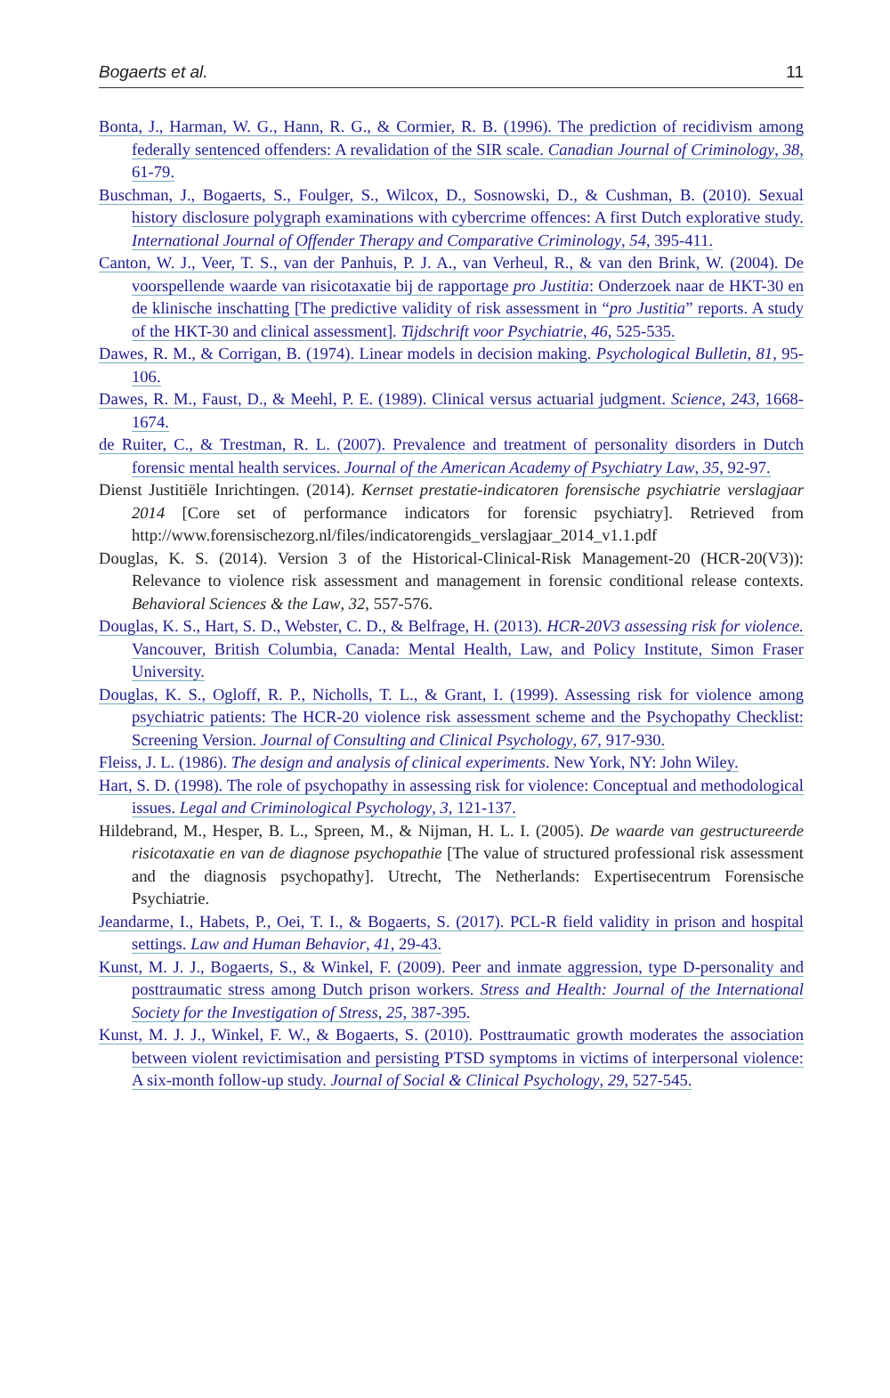Bogaerts et al. 11
Bonta, J., Harman, W. G., Hann, R. G., & Cormier, R. B. (1996). The prediction of recidivism among federally sentenced offenders: A revalidation of the SIR scale. Canadian Journal of Criminology, 38, 61-79.
Buschman, J., Bogaerts, S., Foulger, S., Wilcox, D., Sosnowski, D., & Cushman, B. (2010). Sexual history disclosure polygraph examinations with cybercrime offences: A first Dutch explorative study. International Journal of Offender Therapy and Comparative Criminology, 54, 395-411.
Canton, W. J., Veer, T. S., van der Panhuis, P. J. A., van Verheul, R., & van den Brink, W. (2004). De voorspellende waarde van risicotaxatie bij de rapportage pro Justitia: Onderzoek naar de HKT-30 en de klinische inschatting [The predictive validity of risk assessment in “pro Justitia” reports. A study of the HKT-30 and clinical assessment]. Tijdschrift voor Psychiatrie, 46, 525-535.
Dawes, R. M., & Corrigan, B. (1974). Linear models in decision making. Psychological Bulletin, 81, 95-106.
Dawes, R. M., Faust, D., & Meehl, P. E. (1989). Clinical versus actuarial judgment. Science, 243, 1668-1674.
de Ruiter, C., & Trestman, R. L. (2007). Prevalence and treatment of personality disorders in Dutch forensic mental health services. Journal of the American Academy of Psychiatry Law, 35, 92-97.
Dienst Justitiële Inrichtingen. (2014). Kernset prestatie-indicatoren forensische psychiatrie verslagjaar 2014 [Core set of performance indicators for forensic psychiatry]. Retrieved from http://www.forensischezorg.nl/files/indicatorengids_verslagjaar_2014_v1.1.pdf
Douglas, K. S. (2014). Version 3 of the Historical-Clinical-Risk Management-20 (HCR-20(V3)): Relevance to violence risk assessment and management in forensic conditional release contexts. Behavioral Sciences & the Law, 32, 557-576.
Douglas, K. S., Hart, S. D., Webster, C. D., & Belfrage, H. (2013). HCR-20V3 assessing risk for violence. Vancouver, British Columbia, Canada: Mental Health, Law, and Policy Institute, Simon Fraser University.
Douglas, K. S., Ogloff, R. P., Nicholls, T. L., & Grant, I. (1999). Assessing risk for violence among psychiatric patients: The HCR-20 violence risk assessment scheme and the Psychopathy Checklist: Screening Version. Journal of Consulting and Clinical Psychology, 67, 917-930.
Fleiss, J. L. (1986). The design and analysis of clinical experiments. New York, NY: John Wiley.
Hart, S. D. (1998). The role of psychopathy in assessing risk for violence: Conceptual and methodological issues. Legal and Criminological Psychology, 3, 121-137.
Hildebrand, M., Hesper, B. L., Spreen, M., & Nijman, H. L. I. (2005). De waarde van gestructureerde risicotaxatie en van de diagnose psychopathie [The value of structured professional risk assessment and the diagnosis psychopathy]. Utrecht, The Netherlands: Expertisecentrum Forensische Psychiatrie.
Jeandarme, I., Habets, P., Oei, T. I., & Bogaerts, S. (2017). PCL-R field validity in prison and hospital settings. Law and Human Behavior, 41, 29-43.
Kunst, M. J. J., Bogaerts, S., & Winkel, F. (2009). Peer and inmate aggression, type D-personality and posttraumatic stress among Dutch prison workers. Stress and Health: Journal of the International Society for the Investigation of Stress, 25, 387-395.
Kunst, M. J. J., Winkel, F. W., & Bogaerts, S. (2010). Posttraumatic growth moderates the association between violent revictimisation and persisting PTSD symptoms in victims of interpersonal violence: A six-month follow-up study. Journal of Social & Clinical Psychology, 29, 527-545.